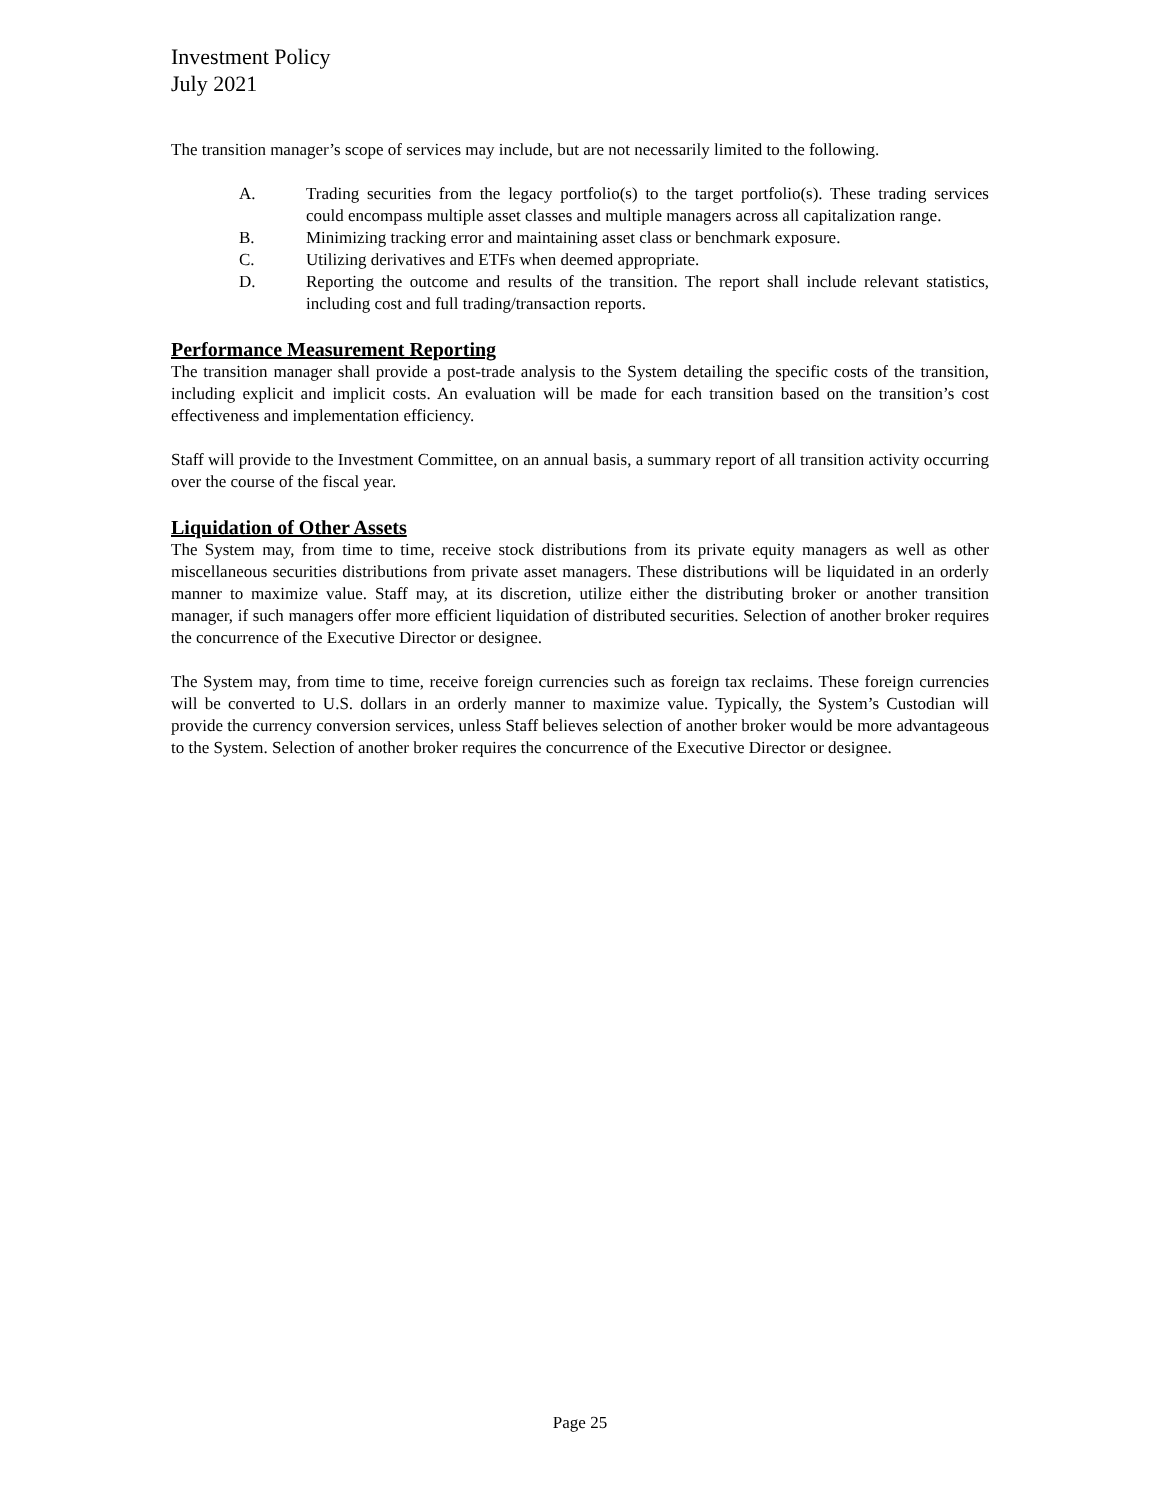Investment Policy
July 2021
The transition manager’s scope of services may include, but are not necessarily limited to the following.
A. Trading securities from the legacy portfolio(s) to the target portfolio(s). These trading services could encompass multiple asset classes and multiple managers across all capitalization range.
B. Minimizing tracking error and maintaining asset class or benchmark exposure.
C. Utilizing derivatives and ETFs when deemed appropriate.
D. Reporting the outcome and results of the transition. The report shall include relevant statistics, including cost and full trading/transaction reports.
Performance Measurement Reporting
The transition manager shall provide a post-trade analysis to the System detailing the specific costs of the transition, including explicit and implicit costs. An evaluation will be made for each transition based on the transition’s cost effectiveness and implementation efficiency.
Staff will provide to the Investment Committee, on an annual basis, a summary report of all transition activity occurring over the course of the fiscal year.
Liquidation of Other Assets
The System may, from time to time, receive stock distributions from its private equity managers as well as other miscellaneous securities distributions from private asset managers. These distributions will be liquidated in an orderly manner to maximize value. Staff may, at its discretion, utilize either the distributing broker or another transition manager, if such managers offer more efficient liquidation of distributed securities. Selection of another broker requires the concurrence of the Executive Director or designee.
The System may, from time to time, receive foreign currencies such as foreign tax reclaims. These foreign currencies will be converted to U.S. dollars in an orderly manner to maximize value. Typically, the System’s Custodian will provide the currency conversion services, unless Staff believes selection of another broker would be more advantageous to the System. Selection of another broker requires the concurrence of the Executive Director or designee.
Page 25